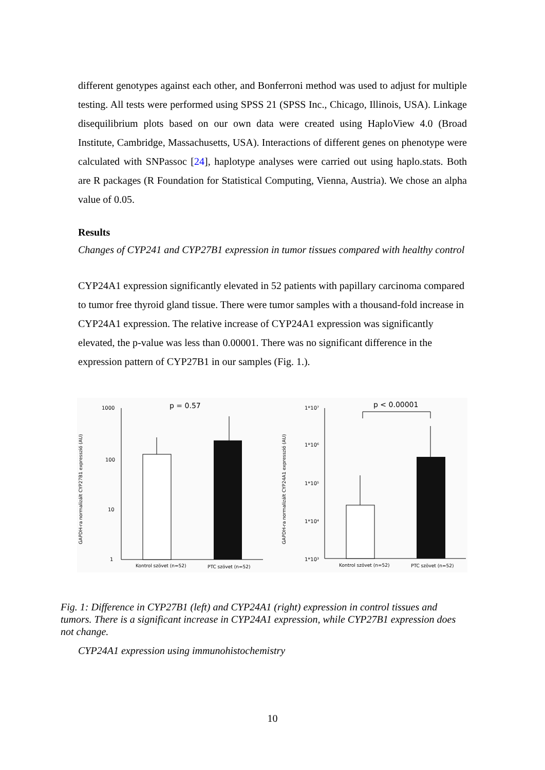different genotypes against each other, and Bonferroni method was used to adjust for multiple testing. All tests were performed using SPSS 21 (SPSS Inc., Chicago, Illinois, USA). Linkage disequilibrium plots based on our own data were created using HaploView 4.0 (Broad Institute, Cambridge, Massachusetts, USA). Interactions of different genes on phenotype were calculated with SNPassoc [24], haplotype analyses were carried out using haplo.stats. Both are R packages (R Foundation for Statistical Computing, Vienna, Austria). We chose an alpha value of 0.05.
Results
Changes of CYP241 and CYP27B1 expression in tumor tissues compared with healthy control
CYP24A1 expression significantly elevated in 52 patients with papillary carcinoma compared to tumor free thyroid gland tissue. There were tumor samples with a thousand-fold increase in CYP24A1 expression. The relative increase of CYP24A1 expression was significantly elevated, the p-value was less than 0.00001. There was no significant difference in the expression pattern of CYP27B1 in our samples (Fig. 1.).
1000
100
10
1
p = 0.57
Kontrol szövet (n=52)
PTC szövet (n=52)
GAPDH-ra normalizált CYP27B1 expresszió (AU)
1*10⁷
1*10⁶
1*10⁵
1*10⁴
1*10³
p < 0.00001
Kontrol szövet (n=52)
PTC szövet (n=52)
GAPDH-ra normalizált CYP24A1 expresszió (AU)
Fig. 1: Difference in CYP27B1 (left) and CYP24A1 (right) expression in control tissues and tumors. There is a significant increase in CYP24A1 expression, while CYP27B1 expression does not change.
CYP24A1 expression using immunohistochemistry
10